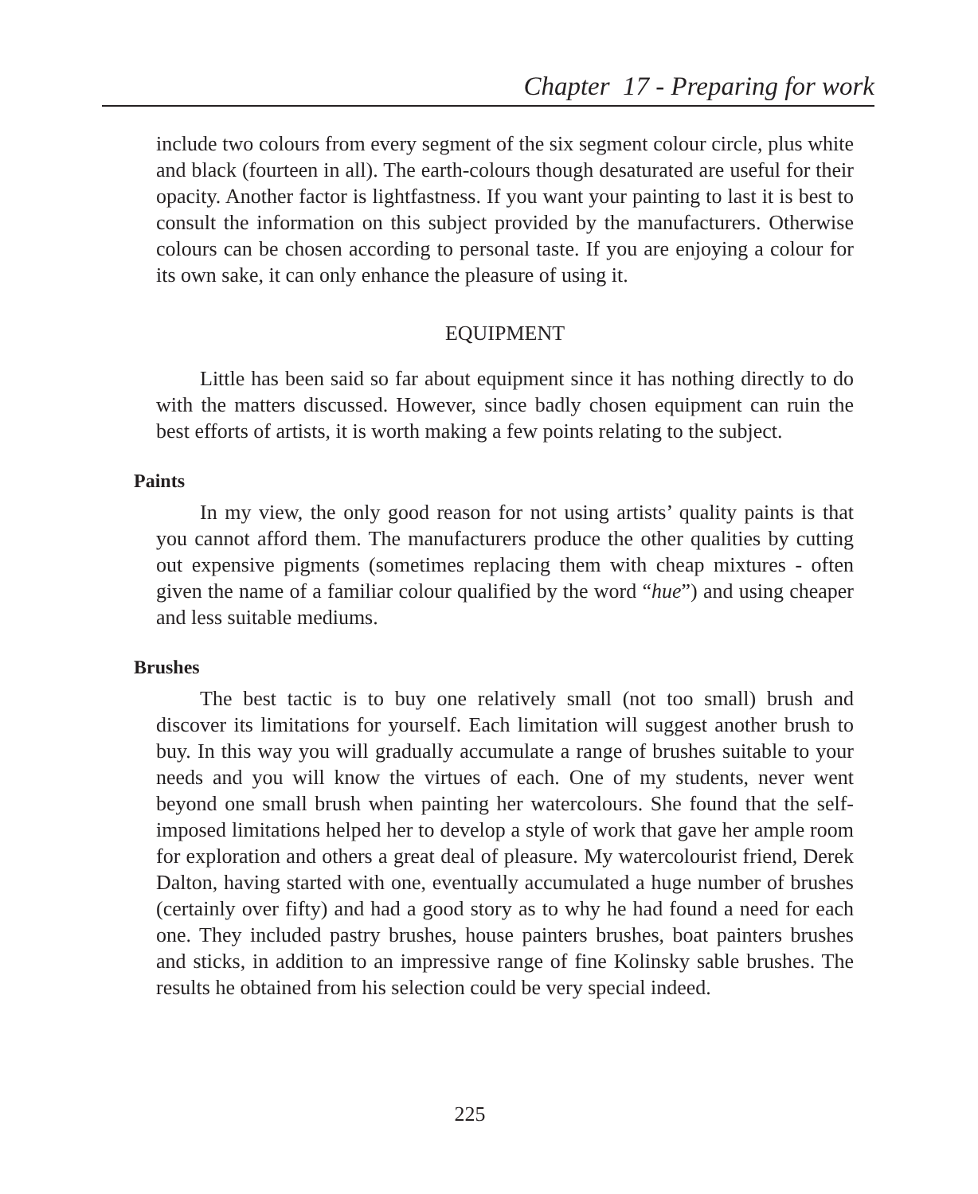Chapter 17 - Preparing for work
include two colours from every segment of the six segment colour circle, plus white and black (fourteen in all). The earth-colours though desaturated are useful for their opacity. Another factor is lightfastness. If you want your painting to last it is best to consult the information on this subject provided by the manufacturers. Otherwise colours can be chosen according to personal taste. If you are enjoying a colour for its own sake, it can only enhance the pleasure of using it.
EQUIPMENT
Little has been said so far about equipment since it has nothing directly to do with the matters discussed. However, since badly chosen equipment can ruin the best efforts of artists, it is worth making a few points relating to the subject.
Paints
In my view, the only good reason for not using artists’ quality paints is that you cannot afford them. The manufacturers produce the other qualities by cutting out expensive pigments (sometimes replacing them with cheap mixtures - often given the name of a familiar colour qualified by the word “hue”) and using cheaper and less suitable mediums.
Brushes
The best tactic is to buy one relatively small (not too small) brush and discover its limitations for yourself. Each limitation will suggest another brush to buy. In this way you will gradually accumulate a range of brushes suitable to your needs and you will know the virtues of each. One of my students, never went beyond one small brush when painting her watercolours. She found that the self-imposed limitations helped her to develop a style of work that gave her ample room for exploration and others a great deal of pleasure. My watercolourist friend, Derek Dalton, having started with one, eventually accumulated a huge number of brushes (certainly over fifty) and had a good story as to why he had found a need for each one. They included pastry brushes, house painters brushes, boat painters brushes and sticks, in addition to an impressive range of fine Kolinsky sable brushes. The results he obtained from his selection could be very special indeed.
225